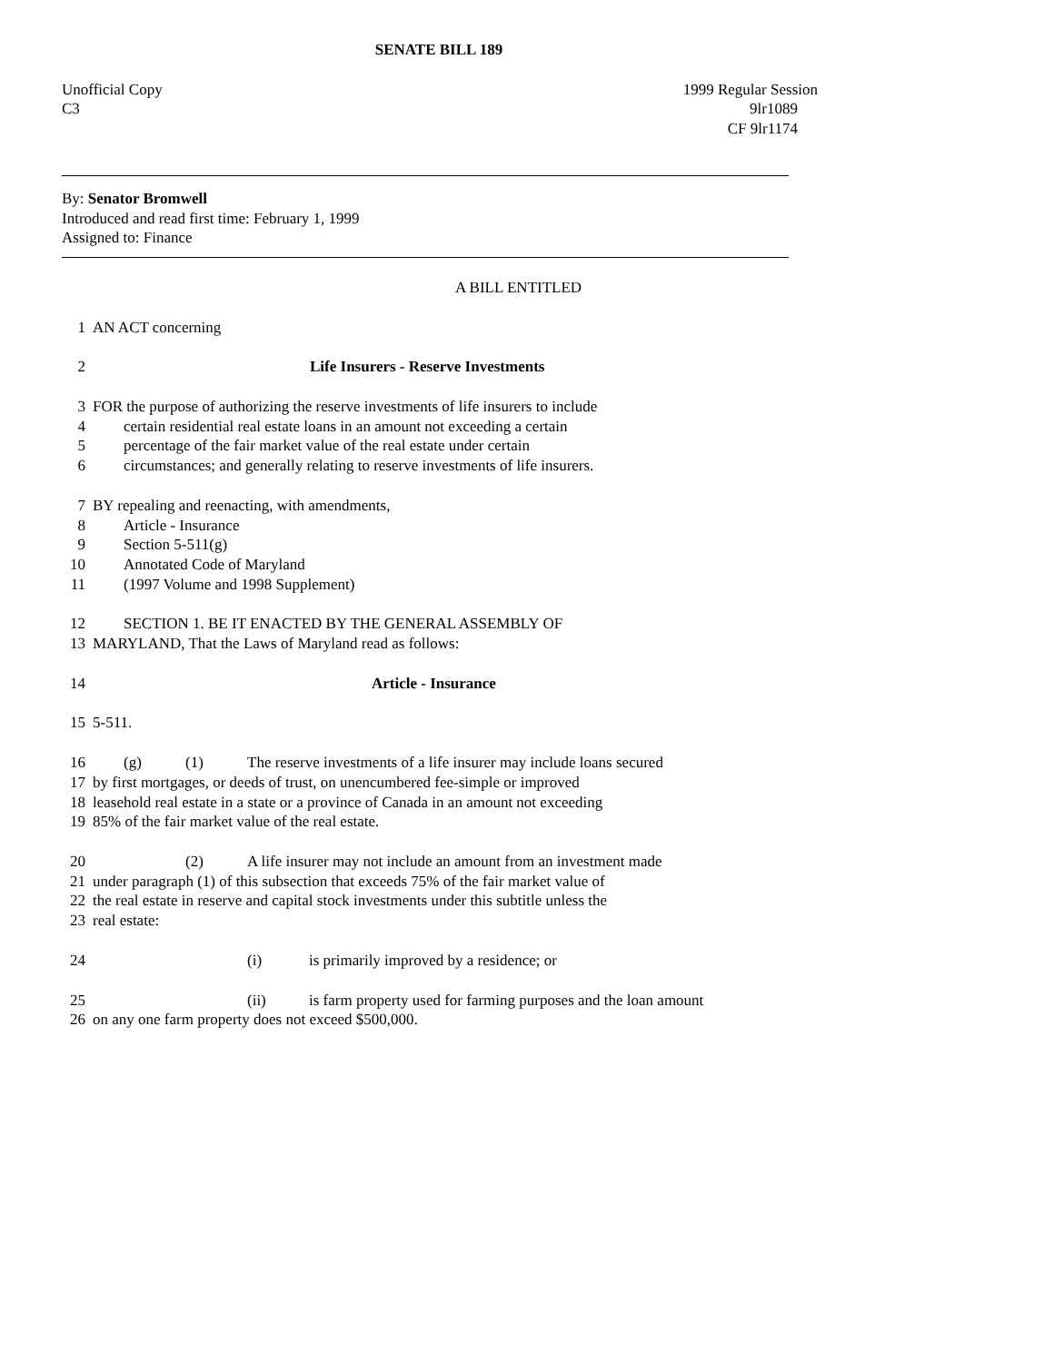SENATE BILL 189
Unofficial Copy
C3
1999 Regular Session
9lr1089
CF 9lr1174
By: Senator Bromwell
Introduced and read first time: February 1, 1999
Assigned to: Finance
A BILL ENTITLED
1 AN ACT concerning
2 Life Insurers - Reserve Investments
3 FOR the purpose of authorizing the reserve investments of life insurers to include
4 certain residential real estate loans in an amount not exceeding a certain
5 percentage of the fair market value of the real estate under certain
6 circumstances; and generally relating to reserve investments of life insurers.
7 BY repealing and reenacting, with amendments,
8 Article - Insurance
9 Section 5-511(g)
10 Annotated Code of Maryland
11 (1997 Volume and 1998 Supplement)
12 SECTION 1. BE IT ENACTED BY THE GENERAL ASSEMBLY OF
13 MARYLAND, That the Laws of Maryland read as follows:
14 Article - Insurance
15 5-511.
16 (g) (1) The reserve investments of a life insurer may include loans secured
17 by first mortgages, or deeds of trust, on unencumbered fee-simple or improved
18 leasehold real estate in a state or a province of Canada in an amount not exceeding
19 85% of the fair market value of the real estate.
20 (2) A life insurer may not include an amount from an investment made
21 under paragraph (1) of this subsection that exceeds 75% of the fair market value of
22 the real estate in reserve and capital stock investments under this subtitle unless the
23 real estate:
24 (i) is primarily improved by a residence; or
25 (ii) is farm property used for farming purposes and the loan amount
26 on any one farm property does not exceed $500,000.